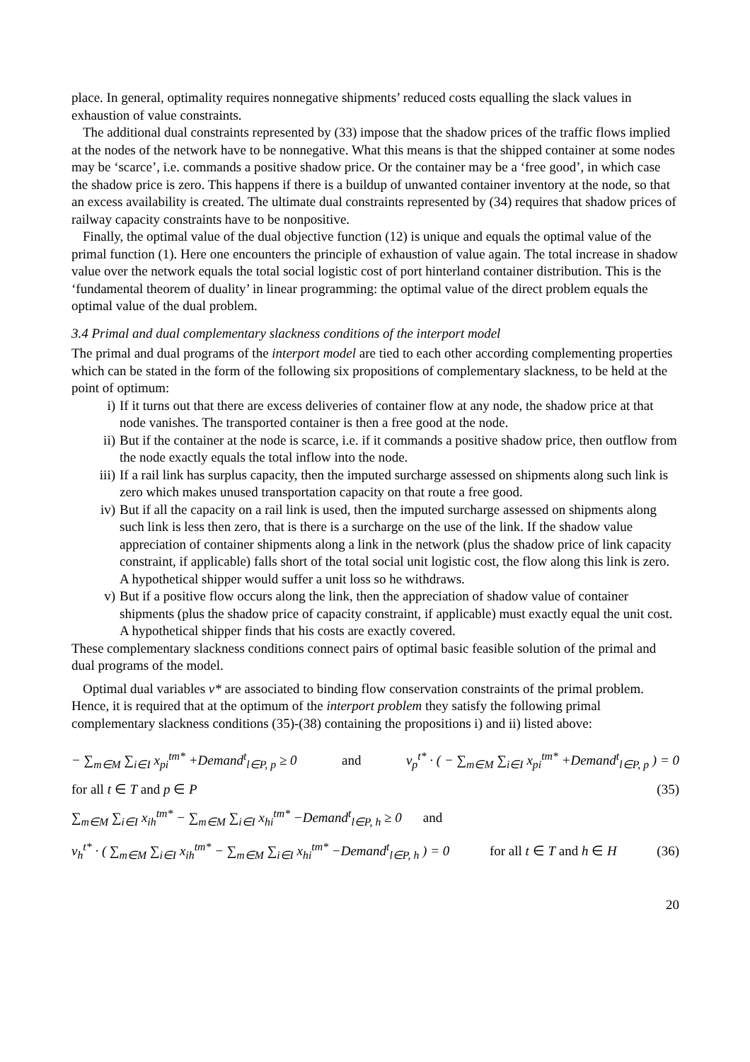place. In general, optimality requires nonnegative shipments’ reduced costs equalling the slack values in exhaustion of value constraints.
The additional dual constraints represented by (33) impose that the shadow prices of the traffic flows implied at the nodes of the network have to be nonnegative. What this means is that the shipped container at some nodes may be ‘scarce’, i.e. commands a positive shadow price. Or the container may be a ‘free good’, in which case the shadow price is zero. This happens if there is a buildup of unwanted container inventory at the node, so that an excess availability is created. The ultimate dual constraints represented by (34) requires that shadow prices of railway capacity constraints have to be nonpositive.
Finally, the optimal value of the dual objective function (12) is unique and equals the optimal value of the primal function (1). Here one encounters the principle of exhaustion of value again. The total increase in shadow value over the network equals the total social logistic cost of port hinterland container distribution. This is the ‘fundamental theorem of duality’ in linear programming: the optimal value of the direct problem equals the optimal value of the dual problem.
3.4 Primal and dual complementary slackness conditions of the interport model
The primal and dual programs of the interport model are tied to each other according complementing properties which can be stated in the form of the following six propositions of complementary slackness, to be held at the point of optimum:
i) If it turns out that there are excess deliveries of container flow at any node, the shadow price at that node vanishes. The transported container is then a free good at the node.
ii) But if the container at the node is scarce, i.e. if it commands a positive shadow price, then outflow from the node exactly equals the total inflow into the node.
iii) If a rail link has surplus capacity, then the imputed surcharge assessed on shipments along such link is zero which makes unused transportation capacity on that route a free good.
iv) But if all the capacity on a rail link is used, then the imputed surcharge assessed on shipments along such link is less then zero, that is there is a surcharge on the use of the link. If the shadow value appreciation of container shipments along a link in the network (plus the shadow price of link capacity constraint, if applicable) falls short of the total social unit logistic cost, the flow along this link is zero. A hypothetical shipper would suffer a unit loss so he withdraws.
v) But if a positive flow occurs along the link, then the appreciation of shadow value of container shipments (plus the shadow price of capacity constraint, if applicable) must exactly equal the unit cost. A hypothetical shipper finds that his costs are exactly covered.
These complementary slackness conditions connect pairs of optimal basic feasible solution of the primal and dual programs of the model.
Optimal dual variables v* are associated to binding flow conservation constraints of the primal problem. Hence, it is required that at the optimum of the interport problem they satisfy the following primal complementary slackness conditions (35)-(38) containing the propositions i) and ii) listed above:
− ∑<sub>m∈M</sub> ∑<sub>i∈I</sub> x<sub>pi</sub><sup>tm*</sup> +Demand<sup>t</sup><sub>l∈P, p</sub> ≥ 0 and v<sub>p</sub><sup>t*</sup> · ( − ∑<sub>m∈M</sub> ∑<sub>i∈I</sub> x<sub>pi</sub><sup>tm*</sup> +Demand<sup>t</sup><sub>l∈P, p</sub> ) = 0
for all t ∈ T and p ∈ P (35)
∑<sub>m∈M</sub> ∑<sub>i∈I</sub> x<sub>ih</sub><sup>tm*</sup> − ∑<sub>m∈M</sub> ∑<sub>i∈I</sub> x<sub>hi</sub><sup>tm*</sup> −Demand<sup>t</sup><sub>l∈P, h</sub> ≥ 0 and
v<sub>h</sub><sup>t*</sup> · ( ∑<sub>m∈M</sub> ∑<sub>i∈I</sub> x<sub>ih</sub><sup>tm*</sup> − ∑<sub>m∈M</sub> ∑<sub>i∈I</sub> x<sub>hi</sub><sup>tm*</sup> −Demand<sup>t</sup><sub>l∈P, h</sub> ) = 0 for all t ∈ T and h ∈ H (36)
20